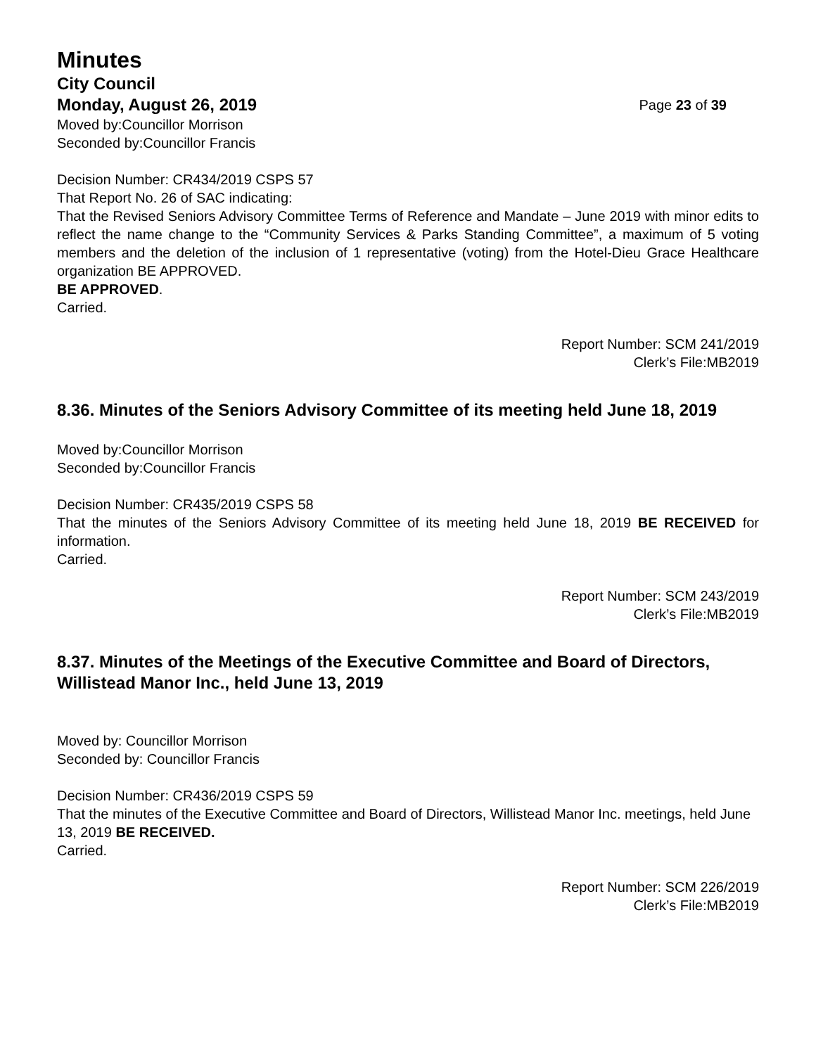Minutes
City Council
Monday, August 26, 2019 Page 23 of 39
Moved by:Councillor Morrison
Seconded by:Councillor Francis
Decision Number: CR434/2019 CSPS 57
That Report No. 26 of SAC indicating:
That the Revised Seniors Advisory Committee Terms of Reference and Mandate – June 2019 with minor edits to reflect the name change to the “Community Services & Parks Standing Committee”, a maximum of 5 voting members and the deletion of the inclusion of 1 representative (voting) from the Hotel-Dieu Grace Healthcare organization BE APPROVED.
BE APPROVED.
Carried.
Report Number: SCM 241/2019
Clerk’s File:MB2019
8.36. Minutes of the Seniors Advisory Committee of its meeting held June 18, 2019
Moved by:Councillor Morrison
Seconded by:Councillor Francis
Decision Number: CR435/2019 CSPS 58
That the minutes of the Seniors Advisory Committee of its meeting held June 18, 2019 BE RECEIVED for information.
Carried.
Report Number: SCM 243/2019
Clerk’s File:MB2019
8.37. Minutes of the Meetings of the Executive Committee and Board of Directors, Willistead Manor Inc., held June 13, 2019
Moved by: Councillor Morrison
Seconded by: Councillor Francis
Decision Number: CR436/2019 CSPS 59
That the minutes of the Executive Committee and Board of Directors, Willistead Manor Inc. meetings, held June 13, 2019 BE RECEIVED.
Carried.
Report Number: SCM 226/2019
Clerk’s File:MB2019